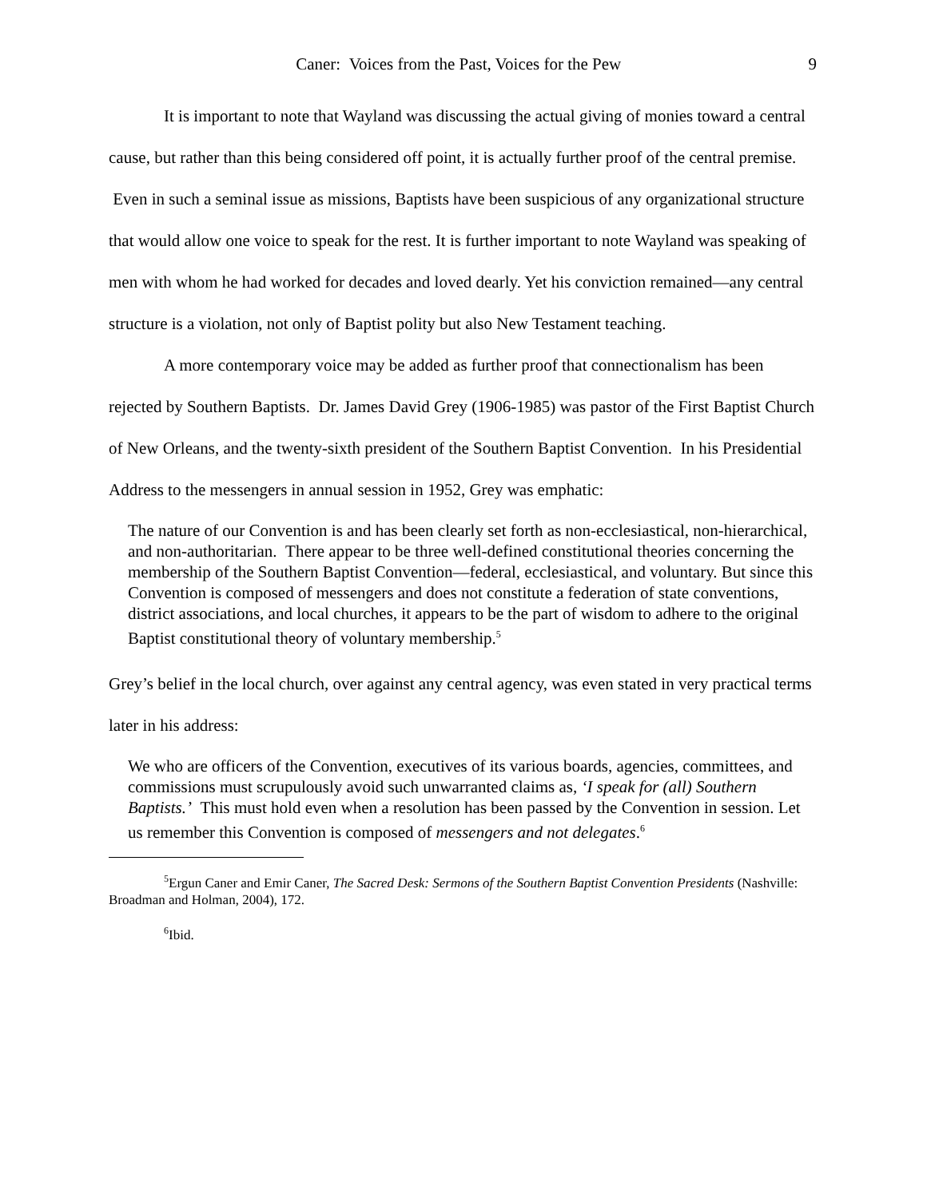Caner: Voices from the Past, Voices for the Pew 9
It is important to note that Wayland was discussing the actual giving of monies toward a central cause, but rather than this being considered off point, it is actually further proof of the central premise. Even in such a seminal issue as missions, Baptists have been suspicious of any organizational structure that would allow one voice to speak for the rest. It is further important to note Wayland was speaking of men with whom he had worked for decades and loved dearly. Yet his conviction remained—any central structure is a violation, not only of Baptist polity but also New Testament teaching.
A more contemporary voice may be added as further proof that connectionalism has been rejected by Southern Baptists. Dr. James David Grey (1906-1985) was pastor of the First Baptist Church of New Orleans, and the twenty-sixth president of the Southern Baptist Convention. In his Presidential Address to the messengers in annual session in 1952, Grey was emphatic:
The nature of our Convention is and has been clearly set forth as non-ecclesiastical, non-hierarchical, and non-authoritarian. There appear to be three well-defined constitutional theories concerning the membership of the Southern Baptist Convention—federal, ecclesiastical, and voluntary. But since this Convention is composed of messengers and does not constitute a federation of state conventions, district associations, and local churches, it appears to be the part of wisdom to adhere to the original Baptist constitutional theory of voluntary membership.<sup>5</sup>
Grey’s belief in the local church, over against any central agency, was even stated in very practical terms later in his address:
We who are officers of the Convention, executives of its various boards, agencies, committees, and commissions must scrupulously avoid such unwarranted claims as, ‘I speak for (all) Southern Baptists.’ This must hold even when a resolution has been passed by the Convention in session. Let us remember this Convention is composed of messengers and not delegates.<sup>6</sup>
<sup>5</sup> Ergun Caner and Emir Caner, The Sacred Desk: Sermons of the Southern Baptist Convention Presidents (Nashville: Broadman and Holman, 2004), 172.
<sup>6</sup> Ibid.